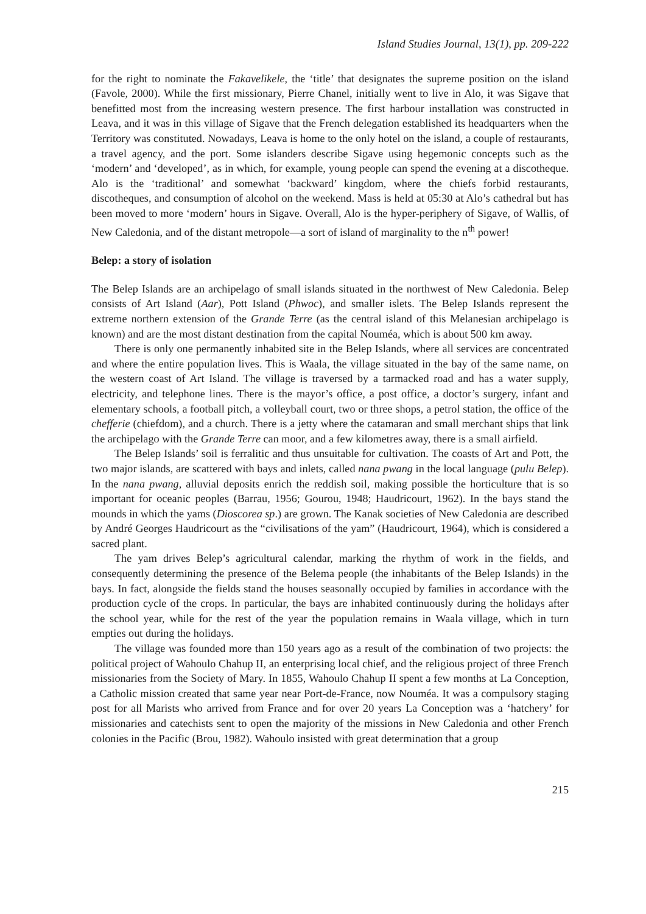Island Studies Journal, 13(1), pp. 209-222
for the right to nominate the Fakavelikele, the ‘title’ that designates the supreme position on the island (Favole, 2000). While the first missionary, Pierre Chanel, initially went to live in Alo, it was Sigave that benefitted most from the increasing western presence. The first harbour installation was constructed in Leava, and it was in this village of Sigave that the French delegation established its headquarters when the Territory was constituted. Nowadays, Leava is home to the only hotel on the island, a couple of restaurants, a travel agency, and the port. Some islanders describe Sigave using hegemonic concepts such as the ‘modern’ and ‘developed’, as in which, for example, young people can spend the evening at a discotheque. Alo is the ‘traditional’ and somewhat ‘backward’ kingdom, where the chiefs forbid restaurants, discotheques, and consumption of alcohol on the weekend. Mass is held at 05:30 at Alo’s cathedral but has been moved to more ‘modern’ hours in Sigave. Overall, Alo is the hyper-periphery of Sigave, of Wallis, of New Caledonia, and of the distant metropole—a sort of island of marginality to the n<sup>th</sup> power!
Belep: a story of isolation
The Belep Islands are an archipelago of small islands situated in the northwest of New Caledonia. Belep consists of Art Island (Aar), Pott Island (Phwoc), and smaller islets. The Belep Islands represent the extreme northern extension of the Grande Terre (as the central island of this Melanesian archipelago is known) and are the most distant destination from the capital Nouméa, which is about 500 km away.
There is only one permanently inhabited site in the Belep Islands, where all services are concentrated and where the entire population lives. This is Waala, the village situated in the bay of the same name, on the western coast of Art Island. The village is traversed by a tarmacked road and has a water supply, electricity, and telephone lines. There is the mayor’s office, a post office, a doctor’s surgery, infant and elementary schools, a football pitch, a volleyball court, two or three shops, a petrol station, the office of the chefferie (chiefdom), and a church. There is a jetty where the catamaran and small merchant ships that link the archipelago with the Grande Terre can moor, and a few kilometres away, there is a small airfield.
The Belep Islands’ soil is ferralitic and thus unsuitable for cultivation. The coasts of Art and Pott, the two major islands, are scattered with bays and inlets, called nana pwang in the local language (pulu Belep). In the nana pwang, alluvial deposits enrich the reddish soil, making possible the horticulture that is so important for oceanic peoples (Barrau, 1956; Gourou, 1948; Haudricourt, 1962). In the bays stand the mounds in which the yams (Dioscorea sp.) are grown. The Kanak societies of New Caledonia are described by André Georges Haudricourt as the “civilisations of the yam” (Haudricourt, 1964), which is considered a sacred plant.
The yam drives Belep’s agricultural calendar, marking the rhythm of work in the fields, and consequently determining the presence of the Belema people (the inhabitants of the Belep Islands) in the bays. In fact, alongside the fields stand the houses seasonally occupied by families in accordance with the production cycle of the crops. In particular, the bays are inhabited continuously during the holidays after the school year, while for the rest of the year the population remains in Waala village, which in turn empties out during the holidays.
The village was founded more than 150 years ago as a result of the combination of two projects: the political project of Wahoulo Chahup II, an enterprising local chief, and the religious project of three French missionaries from the Society of Mary. In 1855, Wahoulo Chahup II spent a few months at La Conception, a Catholic mission created that same year near Port-de-France, now Nouméa. It was a compulsory staging post for all Marists who arrived from France and for over 20 years La Conception was a ‘hatchery’ for missionaries and catechists sent to open the majority of the missions in New Caledonia and other French colonies in the Pacific (Brou, 1982). Wahoulo insisted with great determination that a group
215